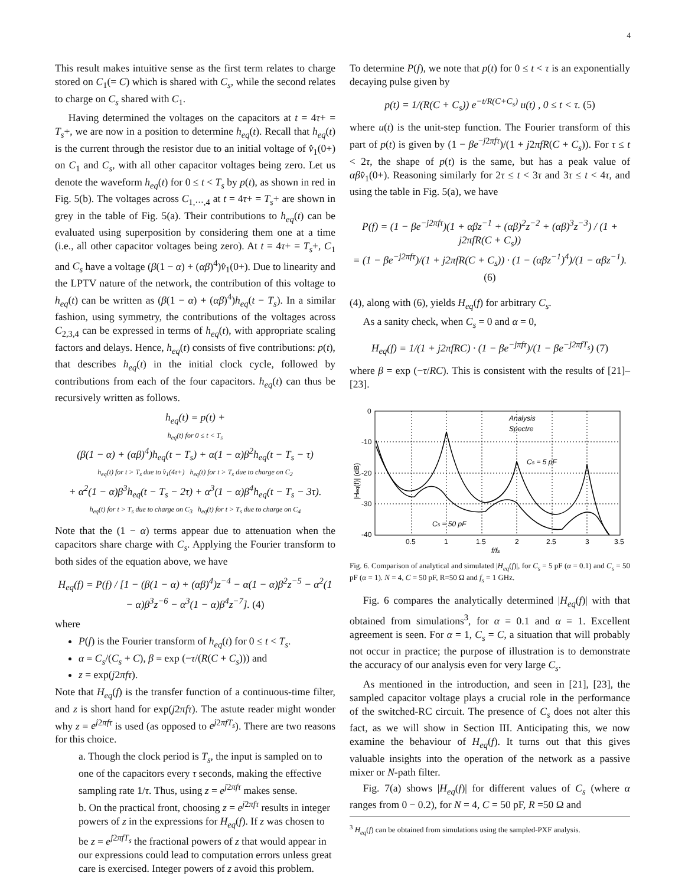4
This result makes intuitive sense as the first term relates to charge stored on C<sub>1</sub>(= C) which is shared with C<sub>s</sub>, while the second relates to charge on C<sub>s</sub> shared with C<sub>1</sub>.
Having determined the voltages on the capacitors at t = 4τ+ = T<sub>s</sub>+, we are now in a position to determine h<sub>eq</sub>(t). Recall that h<sub>eq</sub>(t) is the current through the resistor due to an initial voltage of v̂<sub>1</sub>(0+) on C<sub>1</sub> and C<sub>s</sub>, with all other capacitor voltages being zero. Let us denote the waveform h<sub>eq</sub>(t) for 0 ≤ t < T<sub>s</sub> by p(t), as shown in red in Fig. 5(b). The voltages across C<sub>1,⋯,4</sub> at t = 4τ+ = T<sub>s</sub>+ are shown in grey in the table of Fig. 5(a). Their contributions to h<sub>eq</sub>(t) can be evaluated using superposition by considering them one at a time (i.e., all other capacitor voltages being zero). At t = 4τ+ = T<sub>s</sub>+, C<sub>1</sub> and C<sub>s</sub> have a voltage (β(1 − α) + (αβ)<sup>4</sup>)v̂<sub>1</sub>(0+). Due to linearity and the LPTV nature of the network, the contribution of this voltage to h<sub>eq</sub>(t) can be written as (β(1 − α) + (αβ)<sup>4</sup>)h<sub>eq</sub>(t − T<sub>s</sub>). In a similar fashion, using symmetry, the contributions of the voltages across C<sub>2,3,4</sub> can be expressed in terms of h<sub>eq</sub>(t), with appropriate scaling factors and delays. Hence, h<sub>eq</sub>(t) consists of five contributions: p(t), that describes h<sub>eq</sub>(t) in the initial clock cycle, followed by contributions from each of the four capacitors. h<sub>eq</sub>(t) can thus be recursively written as follows.
h<sub>eq</sub>(t) = p(t) +
h<sub>eq</sub>(t) for 0 ≤ t < T<sub>s</sub>
(β(1 − α) + (αβ)<sup>4</sup>)h<sub>eq</sub>(t − T<sub>s</sub>) + α(1 − α)β<sup>2</sup>h<sub>eq</sub>(t − T<sub>s</sub> − τ)
h<sub>eq</sub>(t) for t > T<sub>s</sub> due to v̂<sub>1</sub>(4τ+) h<sub>eq</sub>(t) for t > T<sub>s</sub> due to charge on C<sub>2</sub>
+ α<sup>2</sup>(1 − α)β<sup>3</sup>h<sub>eq</sub>(t − T<sub>s</sub> − 2τ) + α<sup>3</sup>(1 − α)β<sup>4</sup>h<sub>eq</sub>(t − T<sub>s</sub> − 3τ).
h<sub>eq</sub>(t) for t > T<sub>s</sub> due to charge on C<sub>3</sub> h<sub>eq</sub>(t) for t > T<sub>s</sub> due to charge on C<sub>4</sub>
Note that the (1 − α) terms appear due to attenuation when the capacitors share charge with C<sub>s</sub>. Applying the Fourier transform to both sides of the equation above, we have
H<sub>eq</sub>(f) = P(f) / [1 − (β(1 − α) + (αβ)<sup>4</sup>)z<sup>−4</sup> − α(1 − α)β<sup>2</sup>z<sup>−5</sup> − α<sup>2</sup>(1 − α)β<sup>3</sup>z<sup>−6</sup> − α<sup>3</sup>(1 − α)β<sup>4</sup>z<sup>−7</sup>]. (4)
where
P(f) is the Fourier transform of h<sub>eq</sub>(t) for 0 ≤ t < T<sub>s</sub>.
α = C<sub>s</sub>/(C<sub>s</sub> + C), β = exp (−τ/(R(C + C<sub>s</sub>))) and
z = exp(j2πfτ).
Note that H<sub>eq</sub>(f) is the transfer function of a continuous-time filter, and z is short hand for exp(j2πfτ). The astute reader might wonder why z = e<sup>j</sup><sup>2πfτ</sup> is used (as opposed to e<sup>j</sup><sup>2πfT<sub>s</sub></sup>). There are two reasons for this choice.
a. Though the clock period is T<sub>s</sub>, the input is sampled on to one of the capacitors every τ seconds, making the effective sampling rate 1/τ. Thus, using z = e<sup>j</sup><sup>2πfτ</sup> makes sense.
b. On the practical front, choosing z = e<sup>j</sup><sup>2πfτ</sup> results in integer powers of z in the expressions for H<sub>eq</sub>(f). If z was chosen to be z = e<sup>j</sup><sup>2πfT<sub>s</sub></sup> the fractional powers of z that would appear in our expressions could lead to computation errors unless great care is exercised. Integer powers of z avoid this problem.
To determine P(f), we note that p(t) for 0 ≤ t < τ is an exponentially decaying pulse given by
p(t) = 1/(R(C + C<sub>s</sub>)) e<sup>−t/R(C+C<sub>s</sub>)</sup> u(t) , 0 ≤ t < τ. (5)
where u(t) is the unit-step function. The Fourier transform of this part of p(t) is given by (1 − βe<sup>−j2πfτ</sup>)/(1 + j2πfR(C + C<sub>s</sub>)). For τ ≤ t < 2τ, the shape of p(t) is the same, but has a peak value of αβv̂<sub>1</sub>(0+). Reasoning similarly for 2τ ≤ t < 3τ and 3τ ≤ t < 4τ, and using the table in Fig. 5(a), we have
P(f) = (1 − βe<sup>−j2πfτ</sup>)(1 + αβz<sup>−1</sup> + (αβ)<sup>2</sup>z<sup>−2</sup> + (αβ)<sup>3</sup>z<sup>−3</sup>) / (1 + j2πfR(C + C<sub>s</sub>))
= (1 − βe<sup>−j2πfτ</sup>)/(1 + j2πfR(C + C<sub>s</sub>)) · (1 − (αβz<sup>−1</sup>)<sup>4</sup>)/(1 − αβz<sup>−1</sup>). (6)
(4), along with (6), yields H<sub>eq</sub>(f) for arbitrary C<sub>s</sub>.
As a sanity check, when C<sub>s</sub> = 0 and α = 0,
H<sub>eq</sub>(f) = 1/(1 + j2πfRC) · (1 − βe<sup>−jπfτ</sup>)/(1 − βe<sup>−j2πfT<sub>s</sub></sup>) (7)
where β = exp (−τ/RC). This is consistent with the results of [21]–[23].
0
-10
-20
-30
-40
0.5
1
1.5
2
2.5
3
3.5
f/fs
|Heq(f)| (dB)
Analysis
Spectre
Cs = 5 pF
Cs = 50 pF
Fig. 6. Comparison of analytical and simulated |H<sub>eq</sub>(f)|, for C<sub>s</sub> = 5 pF (α = 0.1) and C<sub>s</sub> = 50 pF (α = 1). N = 4, C = 50 pF, R=50 Ω and f<sub>s</sub> = 1 GHz.
Fig. 6 compares the analytically determined |H<sub>eq</sub>(f)| with that obtained from simulations<sup>3</sup>, for α = 0.1 and α = 1. Excellent agreement is seen. For α = 1, C<sub>s</sub> = C, a situation that will probably not occur in practice; the purpose of illustration is to demonstrate the accuracy of our analysis even for very large C<sub>s</sub>.
As mentioned in the introduction, and seen in [21], [23], the sampled capacitor voltage plays a crucial role in the performance of the switched-RC circuit. The presence of C<sub>s</sub> does not alter this fact, as we will show in Section III. Anticipating this, we now examine the behaviour of H<sub>eq</sub>(f). It turns out that this gives valuable insights into the operation of the network as a passive mixer or N-path filter.
Fig. 7(a) shows |H<sub>eq</sub>(f)| for different values of C<sub>s</sub> (where α ranges from 0 − 0.2), for N = 4, C = 50 pF, R =50 Ω and
<sup>3</sup> H<sub>eq</sub>(f) can be obtained from simulations using the sampled-PXF analysis.